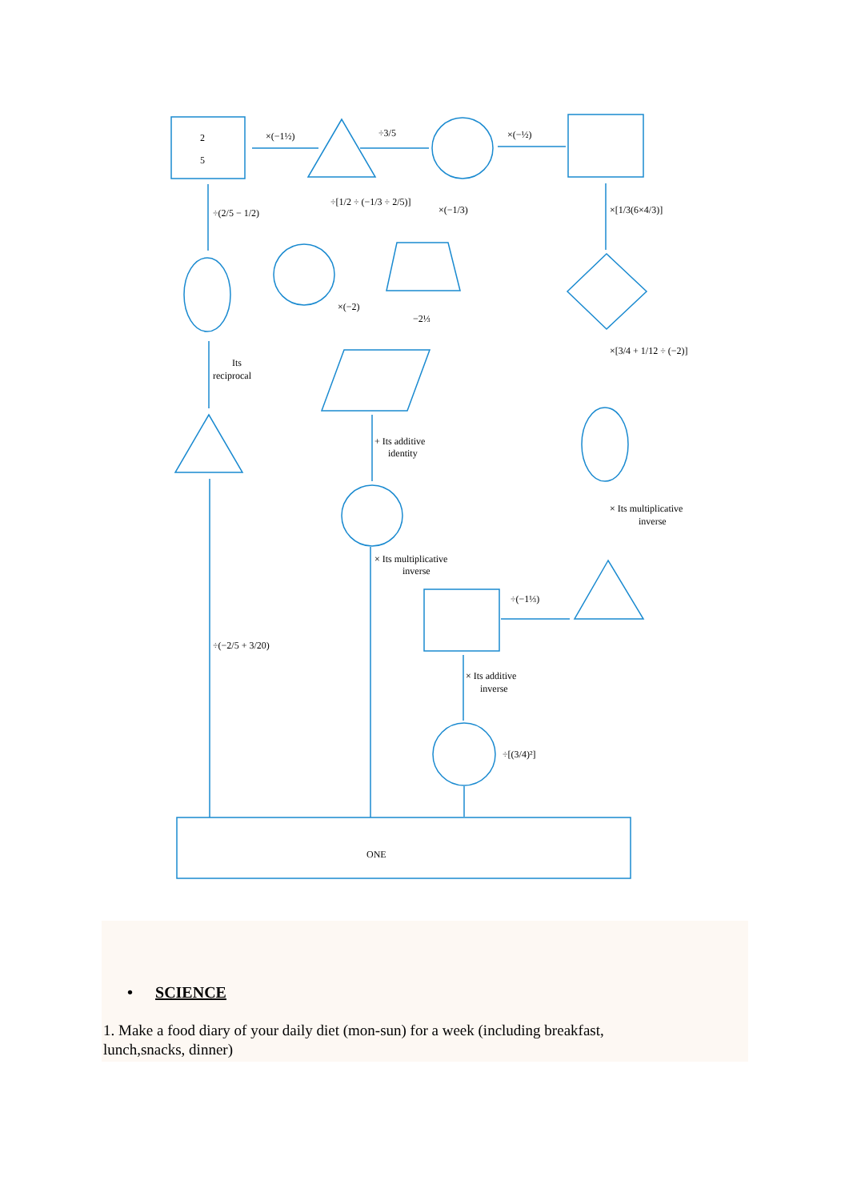2
5
×(−1½)
÷3/5
×(−½)
÷(2/5 − 1/2)
÷[1/2 ÷ (−1/3 ÷ 2/5)]
×(−1/3)
×[1/3(6×4/3)]
×(−2)
−2⅓
Its
reciprocal
×[3/4 + 1/12 ÷ (−2)]
+ Its additive
identity
× Its multiplicative
inverse
× Its multiplicative
inverse
÷(−1⅓)
÷(−2/5 + 3/20)
× Its additive
inverse
÷[(3/4)²]
ONE
• SCIENCE
1. Make a food diary of your daily diet (mon-sun) for a week (including breakfast,
lunch,snacks, dinner)